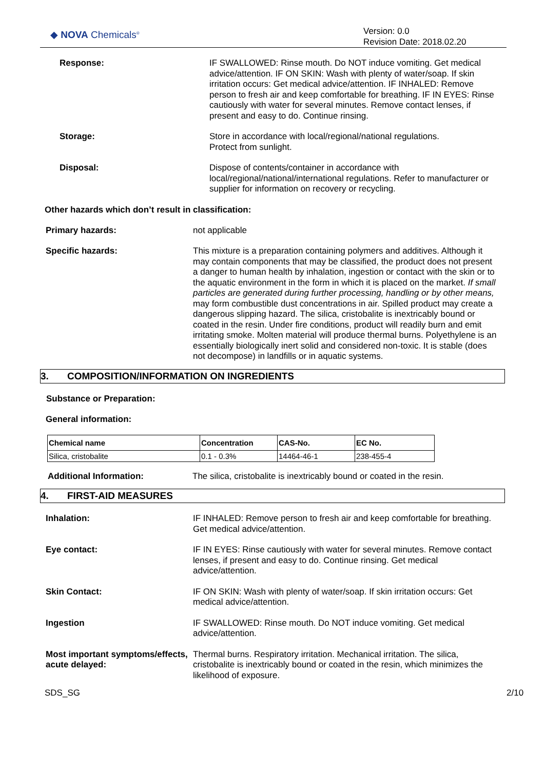◆ NOVA Chemicals<sup>®</sup>
Version: 0.0
Revision Date: 2018.02.20
Response: IF SWALLOWED: Rinse mouth. Do NOT induce vomiting. Get medical advice/attention. IF ON SKIN: Wash with plenty of water/soap. If skin irritation occurs: Get medical advice/attention. IF INHALED: Remove person to fresh air and keep comfortable for breathing. IF IN EYES: Rinse cautiously with water for several minutes. Remove contact lenses, if present and easy to do. Continue rinsing.
Storage: Store in accordance with local/regional/national regulations.
Protect from sunlight.
Disposal: Dispose of contents/container in accordance with local/regional/national/international regulations. Refer to manufacturer or supplier for information on recovery or recycling.
Other hazards which don’t result in classification:
Primary hazards: not applicable
Specific hazards: This mixture is a preparation containing polymers and additives. Although it may contain components that may be classified, the product does not present a danger to human health by inhalation, ingestion or contact with the skin or to the aquatic environment in the form in which it is placed on the market. If small particles are generated during further processing, handling or by other means, may form combustible dust concentrations in air. Spilled product may create a dangerous slipping hazard. The silica, cristobalite is inextricably bound or coated in the resin. Under fire conditions, product will readily burn and emit irritating smoke. Molten material will produce thermal burns. Polyethylene is an essentially biologically inert solid and considered non-toxic. It is stable (does not decompose) in landfills or in aquatic systems.
3. COMPOSITION/INFORMATION ON INGREDIENTS
Substance or Preparation:
General information:
| Chemical name | Concentration | CAS-No. | EC No. |
| --- | --- | --- | --- |
| Silica, cristobalite | 0.1 - 0.3% | 14464-46-1 | 238-455-4 |
Additional Information: The silica, cristobalite is inextricably bound or coated in the resin.
4. FIRST-AID MEASURES
Inhalation: IF INHALED: Remove person to fresh air and keep comfortable for breathing. Get medical advice/attention.
Eye contact: IF IN EYES: Rinse cautiously with water for several minutes. Remove contact lenses, if present and easy to do. Continue rinsing. Get medical advice/attention.
Skin Contact: IF ON SKIN: Wash with plenty of water/soap. If skin irritation occurs: Get medical advice/attention.
Ingestion IF SWALLOWED: Rinse mouth. Do NOT induce vomiting. Get medical advice/attention.
Most important symptoms/effects, acute delayed:
Thermal burns. Respiratory irritation. Mechanical irritation. The silica, cristobalite is inextricably bound or coated in the resin, which minimizes the likelihood of exposure.
SDS_SG 2/10